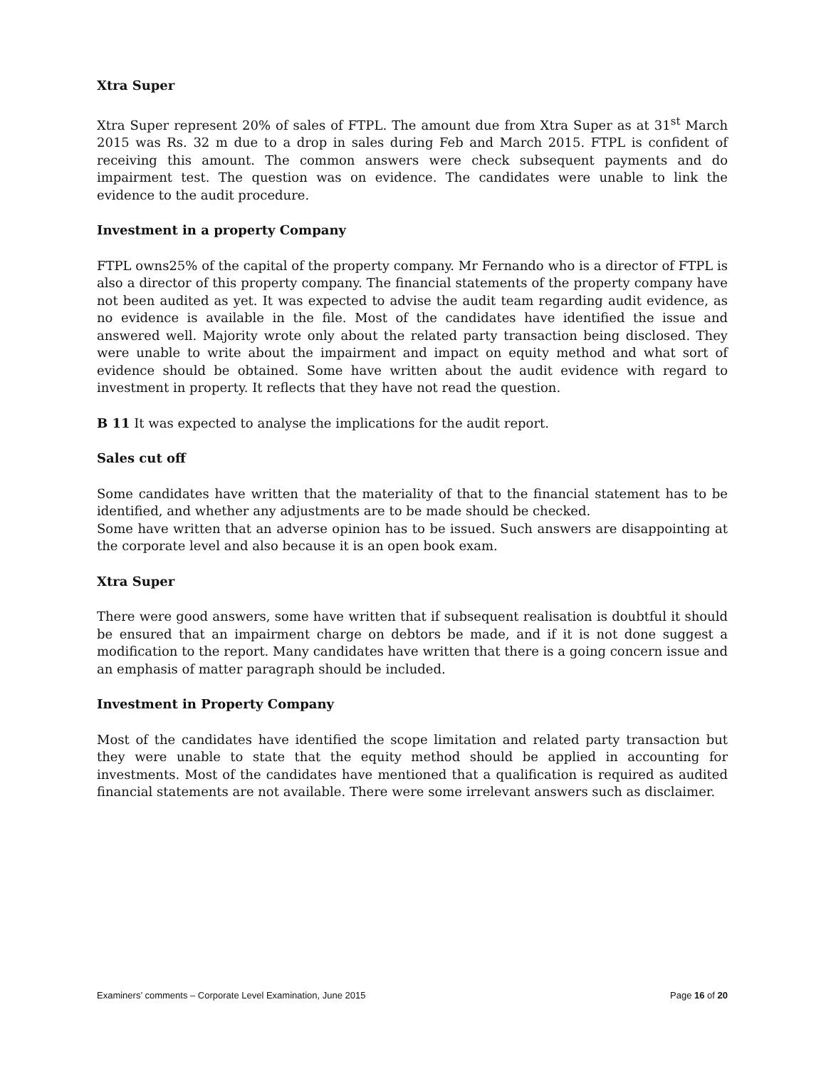Xtra Super
Xtra Super represent 20% of sales of FTPL. The amount due from Xtra Super as at 31<sup>st</sup> March 2015 was Rs. 32 m due to a drop in sales during Feb and March 2015. FTPL is confident of receiving this amount. The common answers were check subsequent payments and do impairment test. The question was on evidence. The candidates were unable to link the evidence to the audit procedure.
Investment in a property Company
FTPL owns25% of the capital of the property company. Mr Fernando who is a director of FTPL is also a director of this property company. The financial statements of the property company have not been audited as yet. It was expected to advise the audit team regarding audit evidence, as no evidence is available in the file. Most of the candidates have identified the issue and answered well. Majority wrote only about the related party transaction being disclosed. They were unable to write about the impairment and impact on equity method and what sort of evidence should be obtained. Some have written about the audit evidence with regard to investment in property. It reflects that they have not read the question.
B 11 It was expected to analyse the implications for the audit report.
Sales cut off
Some candidates have written that the materiality of that to the financial statement has to be identified, and whether any adjustments are to be made should be checked.
Some have written that an adverse opinion has to be issued. Such answers are disappointing at the corporate level and also because it is an open book exam.
Xtra Super
There were good answers, some have written that if subsequent realisation is doubtful it should be ensured that an impairment charge on debtors be made, and if it is not done suggest a modification to the report. Many candidates have written that there is a going concern issue and an emphasis of matter paragraph should be included.
Investment in Property Company
Most of the candidates have identified the scope limitation and related party transaction but they were unable to state that the equity method should be applied in accounting for investments. Most of the candidates have mentioned that a qualification is required as audited financial statements are not available. There were some irrelevant answers such as disclaimer.
Examiners’ comments – Corporate Level Examination, June 2015 Page 16 of 20